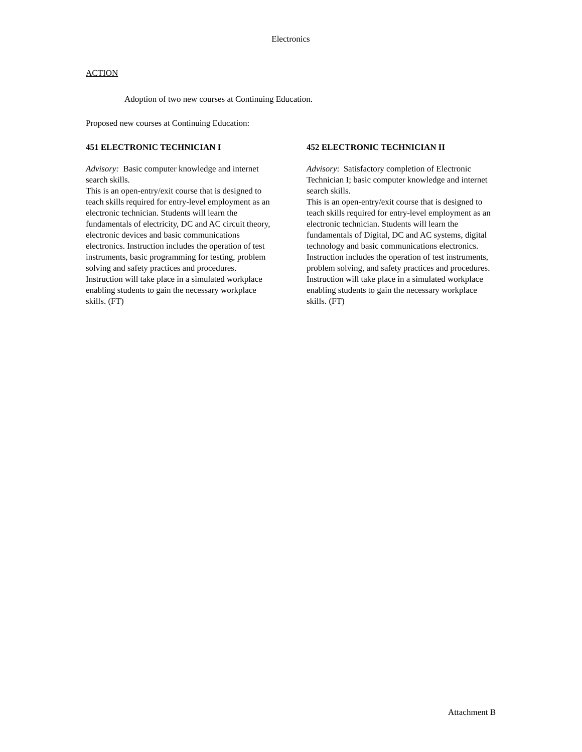Electronics
ACTION
Adoption of two new courses at Continuing Education.
Proposed new courses at Continuing Education:
451 ELECTRONIC TECHNICIAN I
Advisory: Basic computer knowledge and internet search skills.
This is an open-entry/exit course that is designed to teach skills required for entry-level employment as an electronic technician. Students will learn the fundamentals of electricity, DC and AC circuit theory, electronic devices and basic communications electronics. Instruction includes the operation of test instruments, basic programming for testing, problem solving and safety practices and procedures. Instruction will take place in a simulated workplace enabling students to gain the necessary workplace skills. (FT)
452 ELECTRONIC TECHNICIAN II
Advisory: Satisfactory completion of Electronic Technician I; basic computer knowledge and internet search skills.
This is an open-entry/exit course that is designed to teach skills required for entry-level employment as an electronic technician. Students will learn the fundamentals of Digital, DC and AC systems, digital technology and basic communications electronics. Instruction includes the operation of test instruments, problem solving, and safety practices and procedures. Instruction will take place in a simulated workplace enabling students to gain the necessary workplace skills. (FT)
Attachment B